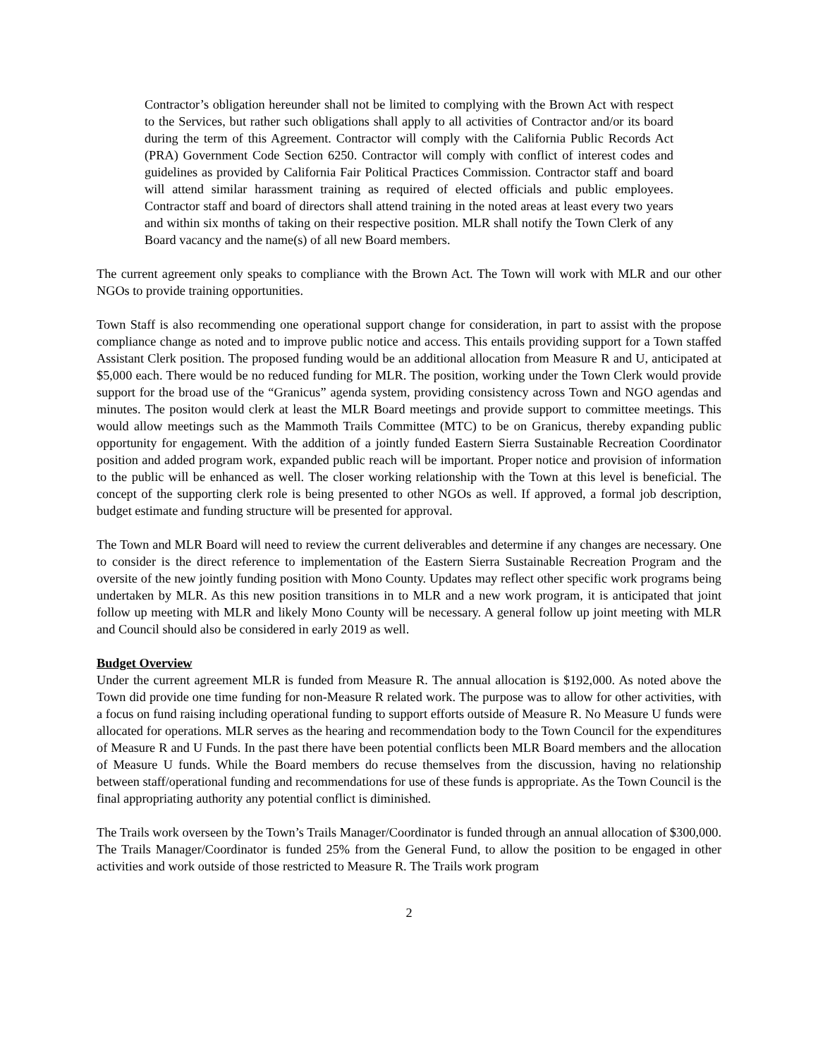Contractor’s obligation hereunder shall not be limited to complying with the Brown Act with respect to the Services, but rather such obligations shall apply to all activities of Contractor and/or its board during the term of this Agreement. Contractor will comply with the California Public Records Act (PRA) Government Code Section 6250. Contractor will comply with conflict of interest codes and guidelines as provided by California Fair Political Practices Commission. Contractor staff and board will attend similar harassment training as required of elected officials and public employees. Contractor staff and board of directors shall attend training in the noted areas at least every two years and within six months of taking on their respective position. MLR shall notify the Town Clerk of any Board vacancy and the name(s) of all new Board members.
The current agreement only speaks to compliance with the Brown Act. The Town will work with MLR and our other NGOs to provide training opportunities.
Town Staff is also recommending one operational support change for consideration, in part to assist with the propose compliance change as noted and to improve public notice and access. This entails providing support for a Town staffed Assistant Clerk position. The proposed funding would be an additional allocation from Measure R and U, anticipated at $5,000 each. There would be no reduced funding for MLR. The position, working under the Town Clerk would provide support for the broad use of the “Granicus” agenda system, providing consistency across Town and NGO agendas and minutes. The positon would clerk at least the MLR Board meetings and provide support to committee meetings. This would allow meetings such as the Mammoth Trails Committee (MTC) to be on Granicus, thereby expanding public opportunity for engagement. With the addition of a jointly funded Eastern Sierra Sustainable Recreation Coordinator position and added program work, expanded public reach will be important. Proper notice and provision of information to the public will be enhanced as well. The closer working relationship with the Town at this level is beneficial. The concept of the supporting clerk role is being presented to other NGOs as well. If approved, a formal job description, budget estimate and funding structure will be presented for approval.
The Town and MLR Board will need to review the current deliverables and determine if any changes are necessary. One to consider is the direct reference to implementation of the Eastern Sierra Sustainable Recreation Program and the oversite of the new jointly funding position with Mono County. Updates may reflect other specific work programs being undertaken by MLR. As this new position transitions in to MLR and a new work program, it is anticipated that joint follow up meeting with MLR and likely Mono County will be necessary. A general follow up joint meeting with MLR and Council should also be considered in early 2019 as well.
Budget Overview
Under the current agreement MLR is funded from Measure R. The annual allocation is $192,000. As noted above the Town did provide one time funding for non-Measure R related work. The purpose was to allow for other activities, with a focus on fund raising including operational funding to support efforts outside of Measure R. No Measure U funds were allocated for operations. MLR serves as the hearing and recommendation body to the Town Council for the expenditures of Measure R and U Funds. In the past there have been potential conflicts been MLR Board members and the allocation of Measure U funds. While the Board members do recuse themselves from the discussion, having no relationship between staff/operational funding and recommendations for use of these funds is appropriate. As the Town Council is the final appropriating authority any potential conflict is diminished.
The Trails work overseen by the Town’s Trails Manager/Coordinator is funded through an annual allocation of $300,000. The Trails Manager/Coordinator is funded 25% from the General Fund, to allow the position to be engaged in other activities and work outside of those restricted to Measure R. The Trails work program
2